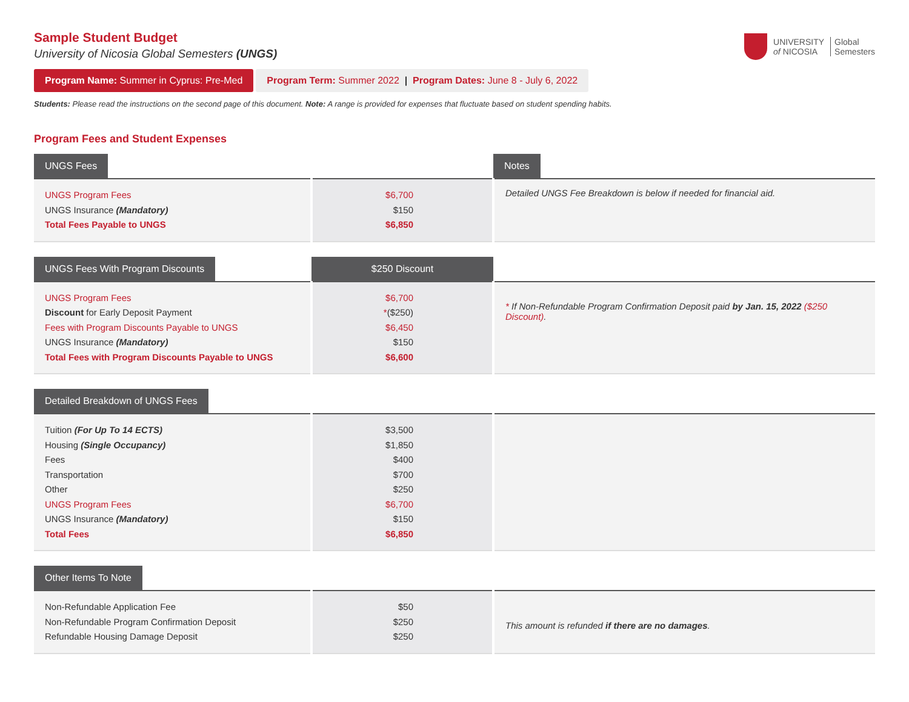UNIVERSITY
of NICOSIA
Global
Semesters
Sample Student Budget
University of Nicosia Global Semesters (UNGS)
Program Name: Summer in Cyprus: Pre-Med
Program Term: Summer 2022 | Program Dates: June 8 - July 6, 2022
Students: Please read the instructions on the second page of this document. Note: A range is provided for expenses that fluctuate based on student spending habits.
Program Fees and Student Expenses
| UNGS Fees | | Notes |
| UNGS Program Fees UNGS Insurance (Mandatory) Total Fees Payable to UNGS | $6,700 $150 $6,850 | Detailed UNGS Fee Breakdown is below if needed for financial aid. |
| UNGS Fees With Program Discounts | $250 Discount | |
| UNGS Program Fees Discount for Early Deposit Payment Fees with Program Discounts Payable to UNGS UNGS Insurance (Mandatory) Total Fees with Program Discounts Payable to UNGS | $6,700 * ($250) $6,450 $150 $6,600 | * If Non-Refundable Program Confirmation Deposit paid by Jan. 15, 2022 ($250 Discount) . |
| Detailed Breakdown of UNGS Fees | | |
| Tuition (For Up To 14 ECTS) Housing (Single Occupancy) Fees Transportation Other UNGS Program Fees UNGS Insurance (Mandatory) Total Fees | $3,500 $1,850 $400 $700 $250 $6,700 $150 $6,850 | |
| Other Items To Note | | |
| Non-Refundable Application Fee Non-Refundable Program Confirmation Deposit Refundable Housing Damage Deposit | $50 $250 $250 | This amount is refunded if there are no damages . |